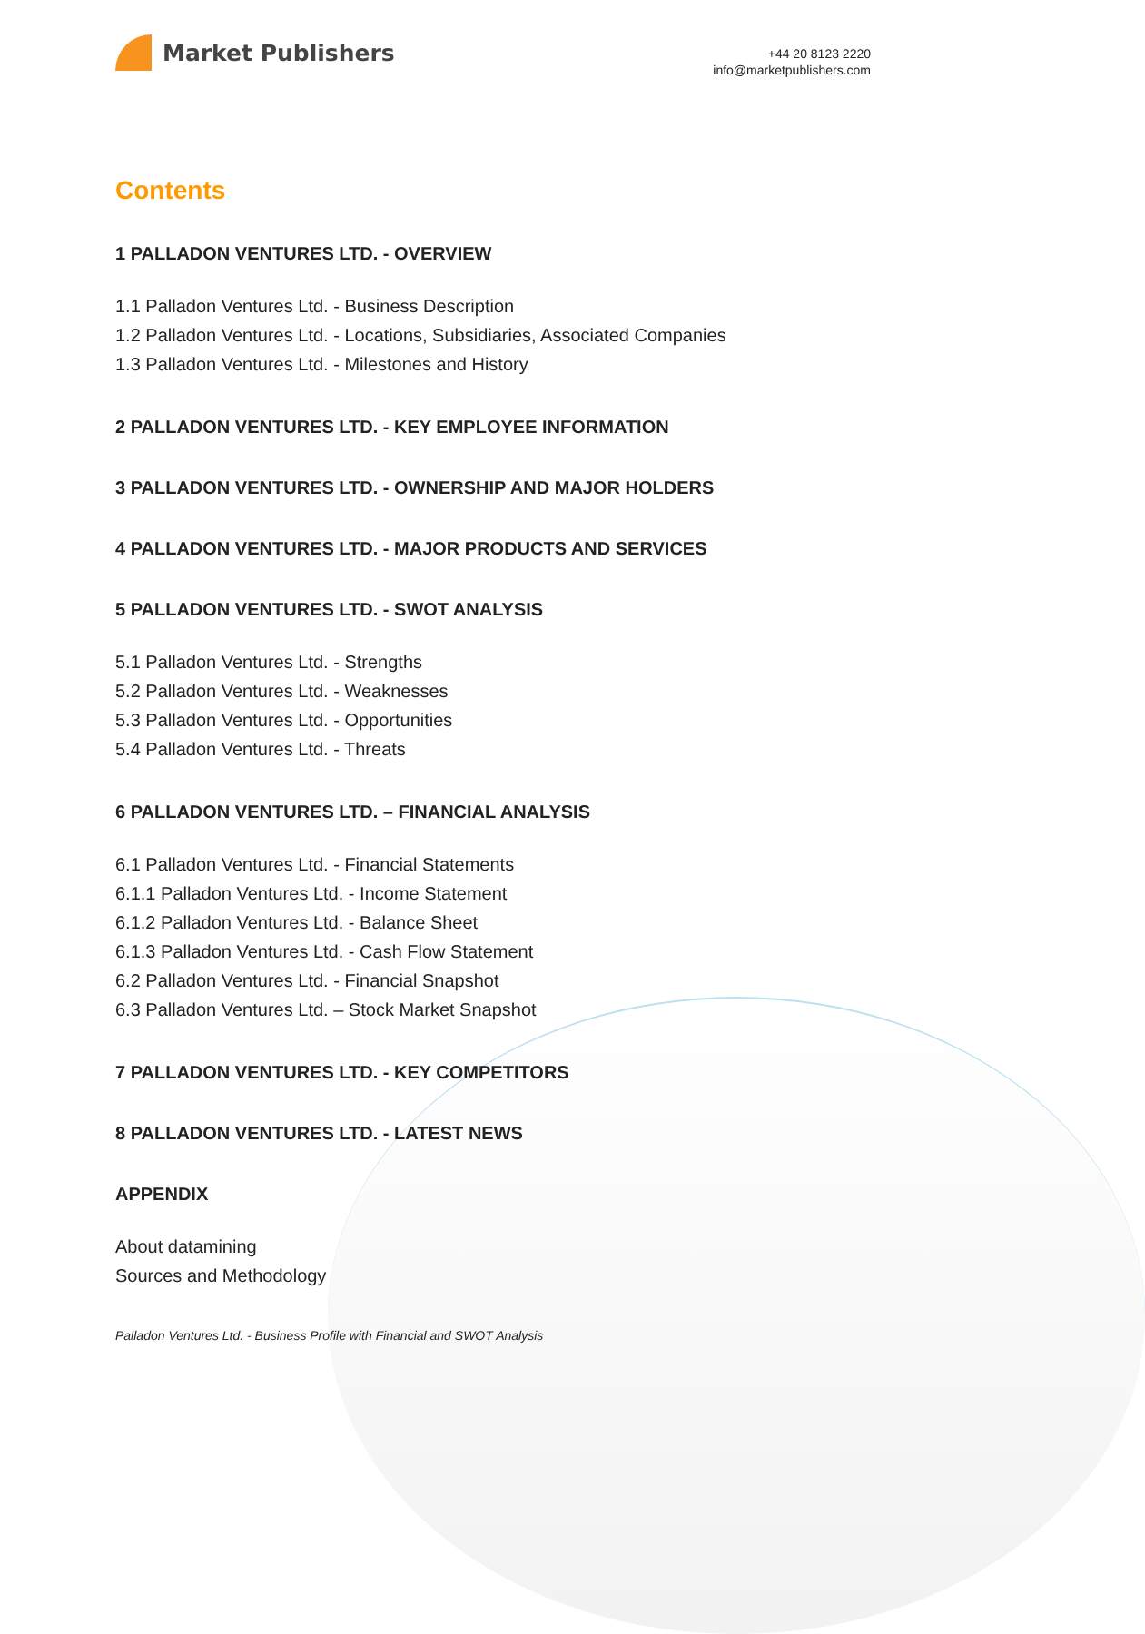Market Publishers
+44 20 8123 2220
info@marketpublishers.com
Contents
1 PALLADON VENTURES LTD. - OVERVIEW
1.1 Palladon Ventures Ltd. - Business Description
1.2 Palladon Ventures Ltd. - Locations, Subsidiaries, Associated Companies
1.3 Palladon Ventures Ltd. - Milestones and History
2 PALLADON VENTURES LTD. - KEY EMPLOYEE INFORMATION
3 PALLADON VENTURES LTD. - OWNERSHIP AND MAJOR HOLDERS
4 PALLADON VENTURES LTD. - MAJOR PRODUCTS AND SERVICES
5 PALLADON VENTURES LTD. - SWOT ANALYSIS
5.1 Palladon Ventures Ltd. - Strengths
5.2 Palladon Ventures Ltd. - Weaknesses
5.3 Palladon Ventures Ltd. - Opportunities
5.4 Palladon Ventures Ltd. - Threats
6 PALLADON VENTURES LTD. – FINANCIAL ANALYSIS
6.1 Palladon Ventures Ltd. - Financial Statements
6.1.1 Palladon Ventures Ltd. - Income Statement
6.1.2 Palladon Ventures Ltd. - Balance Sheet
6.1.3 Palladon Ventures Ltd. - Cash Flow Statement
6.2 Palladon Ventures Ltd. - Financial Snapshot
6.3 Palladon Ventures Ltd. – Stock Market Snapshot
7 PALLADON VENTURES LTD. - KEY COMPETITORS
8 PALLADON VENTURES LTD. - LATEST NEWS
APPENDIX
About datamining
Sources and Methodology
Palladon Ventures Ltd. - Business Profile with Financial and SWOT Analysis